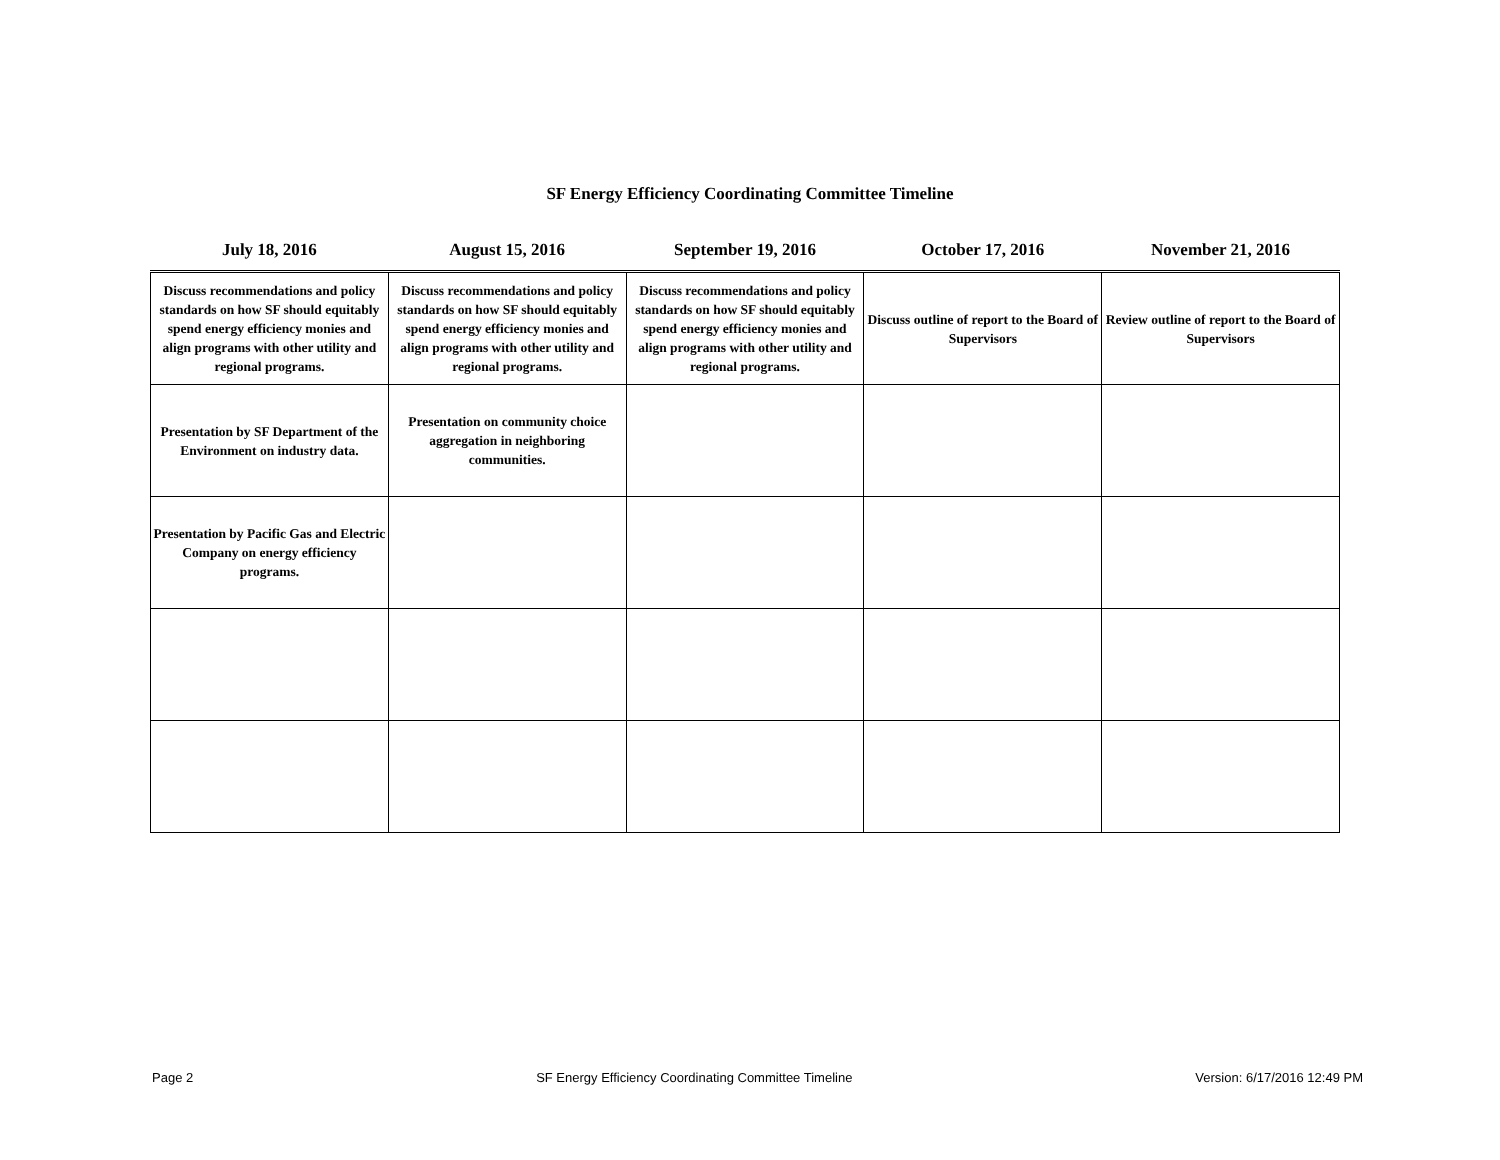SF Energy Efficiency Coordinating Committee Timeline
| July 18, 2016 | August 15, 2016 | September 19, 2016 | October 17, 2016 | November 21, 2016 |
| --- | --- | --- | --- | --- |
| Discuss recommendations and policy standards on how SF should equitably spend energy efficiency monies and align programs with other utility and regional programs. | Discuss recommendations and policy standards on how SF should equitably spend energy efficiency monies and align programs with other utility and regional programs. | Discuss recommendations and policy standards on how SF should equitably spend energy efficiency monies and align programs with other utility and regional programs. | Discuss outline of report to the Board of Supervisors | Review outline of report to the Board of Supervisors |
| Presentation by SF Department of the Environment on industry data. | Presentation on community choice aggregation in neighboring communities. | | | |
| Presentation by Pacific Gas and Electric Company on energy efficiency programs. | | | | |
Page 2 SF Energy Efficiency Coordinating Committee Timeline Version: 6/17/2016 12:49 PM